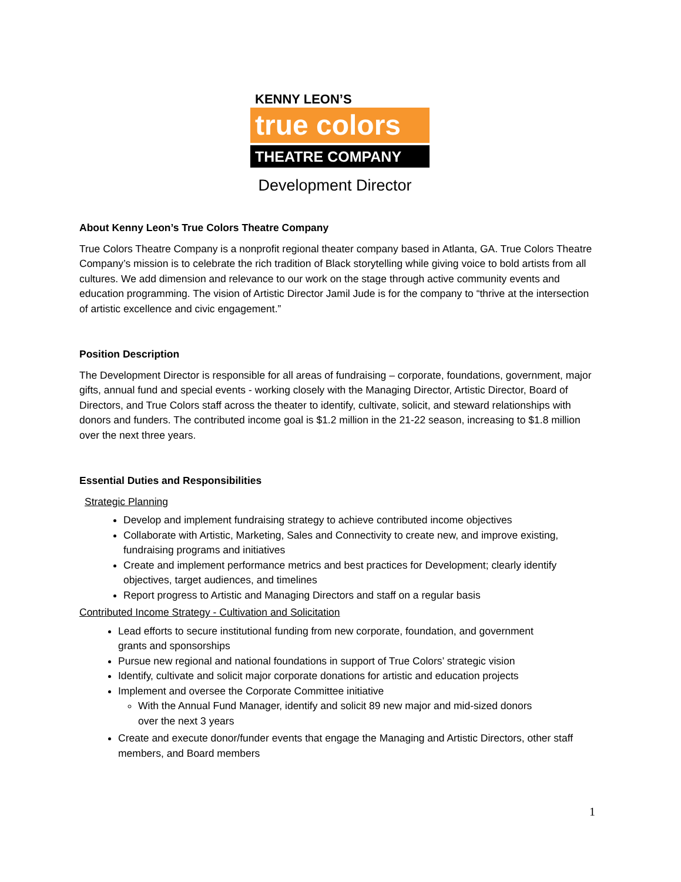KENNY LEON’S
true colors
THEATRE COMPANY
Development Director
About Kenny Leon’s True Colors Theatre Company
True Colors Theatre Company is a nonprofit regional theater company based in Atlanta, GA. True Colors Theatre Company’s mission is to celebrate the rich tradition of Black storytelling while giving voice to bold artists from all cultures. We add dimension and relevance to our work on the stage through active community events and education programming. The vision of Artistic Director Jamil Jude is for the company to “thrive at the intersection of artistic excellence and civic engagement.”
Position Description
The Development Director is responsible for all areas of fundraising – corporate, foundations, government, major gifts, annual fund and special events - working closely with the Managing Director, Artistic Director, Board of Directors, and True Colors staff across the theater to identify, cultivate, solicit, and steward relationships with donors and funders. The contributed income goal is $1.2 million in the 21-22 season, increasing to $1.8 million over the next three years.
Essential Duties and Responsibilities
Strategic Planning
Develop and implement fundraising strategy to achieve contributed income objectives
Collaborate with Artistic, Marketing, Sales and Connectivity to create new, and improve existing, fundraising programs and initiatives
Create and implement performance metrics and best practices for Development; clearly identify objectives, target audiences, and timelines
Report progress to Artistic and Managing Directors and staff on a regular basis
Contributed Income Strategy - Cultivation and Solicitation
Lead efforts to secure institutional funding from new corporate, foundation, and government grants and sponsorships
Pursue new regional and national foundations in support of True Colors’ strategic vision
Identify, cultivate and solicit major corporate donations for artistic and education projects
Implement and oversee the Corporate Committee initiative
With the Annual Fund Manager, identify and solicit 89 new major and mid-sized donors over the next 3 years
Create and execute donor/funder events that engage the Managing and Artistic Directors, other staff members, and Board members
1